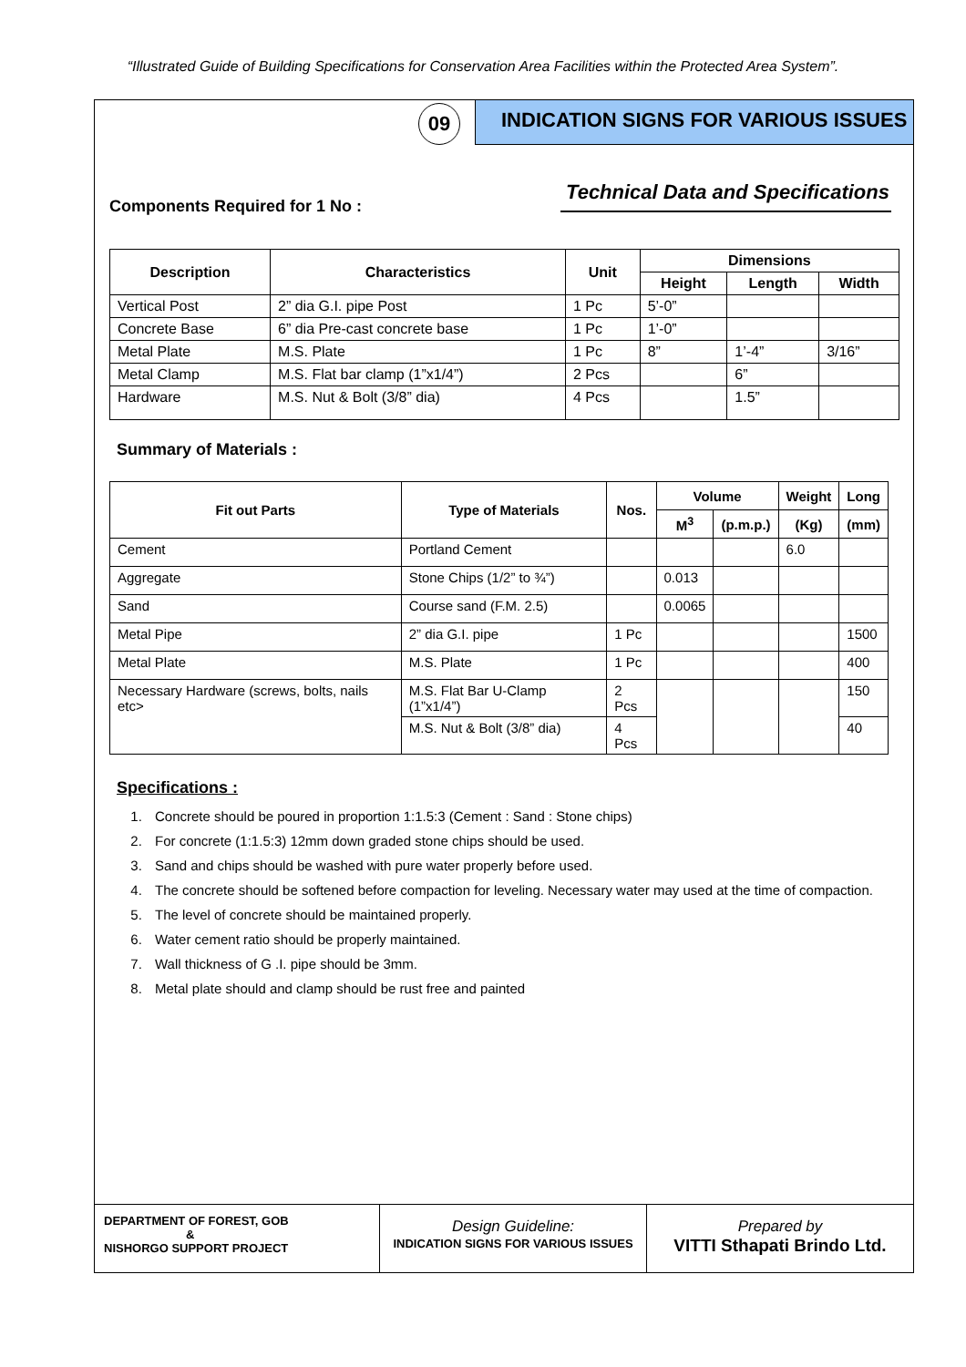“Illustrated Guide of Building Specifications for Conservation Area Facilities within the Protected Area System”.
09
INDICATION SIGNS FOR VARIOUS ISSUES
Technical Data and Specifications
Components Required for 1 No :
| Description | Characteristics | Unit | Dimensions | | |
| --- | --- | --- | --- | --- | --- |
| | | | Height | Length | Width |
| Vertical Post | 2” dia G.I. pipe Post | 1 Pc | 5’-0” | | |
| Concrete Base | 6” dia Pre-cast concrete base | 1 Pc | 1’-0” | | |
| Metal Plate | M.S. Plate | 1 Pc | 8” | 1’-4” | 3/16” |
| Metal Clamp | M.S. Flat bar clamp (1”x1/4”) | 2 Pcs | | 6” | |
| Hardware | M.S. Nut & Bolt (3/8” dia) | 4 Pcs | | 1.5” | |
Summary of Materials :
| Fit out Parts | Type of Materials | Nos. | Volume | | Weight | Long |
| --- | --- | --- | --- | --- | --- | --- |
| | | | M<sup>3</sup> | (p.m.p.) | (Kg) | (mm) |
| Cement | Portland Cement | | | | 6.0 | |
| Aggregate | Stone Chips (1/2” to ¾”) | | 0.013 | | | |
| Sand | Course sand (F.M. 2.5) | | 0.0065 | | | |
| Metal Pipe | 2” dia G.I. pipe | 1 Pc | | | | 1500 |
| Metal Plate | M.S. Plate | 1 Pc | | | | 400 |
| Necessary Hardware (screws, bolts, nails etc> | M.S. Flat Bar U-Clamp (1”x1/4”) | 2 Pcs | | | | 150 |
| | M.S. Nut & Bolt (3/8” dia) | 4 Pcs | | | | 40 |
Specifications :
1. Concrete should be poured in proportion 1:1.5:3 (Cement : Sand : Stone chips)
2. For concrete (1:1.5:3) 12mm down graded stone chips should be used.
3. Sand and chips should be washed with pure water properly before used.
4. The concrete should be softened before compaction for leveling. Necessary water may used at the time of compaction.
5. The level of concrete should be maintained properly.
6. Water cement ratio should be properly maintained.
7. Wall thickness of G .I. pipe should be 3mm.
8. Metal plate should and clamp should be rust free and painted
DEPARTMENT OF FOREST, GOB
&
NISHORGO SUPPORT PROJECT
Design Guideline:
INDICATION SIGNS FOR VARIOUS ISSUES
Prepared by
VITTI Sthapati Brindo Ltd.